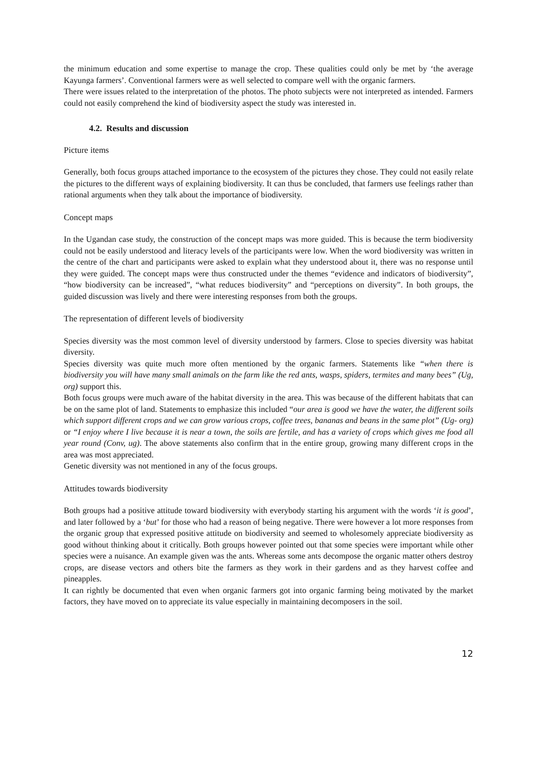the minimum education and some expertise to manage the crop. These qualities could only be met by ‘the average Kayunga farmers’. Conventional farmers were as well selected to compare well with the organic farmers.
There were issues related to the interpretation of the photos. The photo subjects were not interpreted as intended. Farmers could not easily comprehend the kind of biodiversity aspect the study was interested in.
4.2. Results and discussion
Picture items
Generally, both focus groups attached importance to the ecosystem of the pictures they chose. They could not easily relate the pictures to the different ways of explaining biodiversity. It can thus be concluded, that farmers use feelings rather than rational arguments when they talk about the importance of biodiversity.
Concept maps
In the Ugandan case study, the construction of the concept maps was more guided. This is because the term biodiversity could not be easily understood and literacy levels of the participants were low. When the word biodiversity was written in the centre of the chart and participants were asked to explain what they understood about it, there was no response until they were guided. The concept maps were thus constructed under the themes “evidence and indicators of biodiversity”, “how biodiversity can be increased”, “what reduces biodiversity” and “perceptions on diversity”. In both groups, the guided discussion was lively and there were interesting responses from both the groups.
The representation of different levels of biodiversity
Species diversity was the most common level of diversity understood by farmers. Close to species diversity was habitat diversity.
Species diversity was quite much more often mentioned by the organic farmers. Statements like “when there is biodiversity you will have many small animals on the farm like the red ants, wasps, spiders, termites and many bees” (Ug, org) support this.
Both focus groups were much aware of the habitat diversity in the area. This was because of the different habitats that can be on the same plot of land. Statements to emphasize this included “our area is good we have the water, the different soils which support different crops and we can grow various crops, coffee trees, bananas and beans in the same plot” (Ug- org) or “I enjoy where I live because it is near a town, the soils are fertile, and has a variety of crops which gives me food all year round (Conv, ug). The above statements also confirm that in the entire group, growing many different crops in the area was most appreciated.
Genetic diversity was not mentioned in any of the focus groups.
Attitudes towards biodiversity
Both groups had a positive attitude toward biodiversity with everybody starting his argument with the words ‘it is good’, and later followed by a ‘but’ for those who had a reason of being negative. There were however a lot more responses from the organic group that expressed positive attitude on biodiversity and seemed to wholesomely appreciate biodiversity as good without thinking about it critically. Both groups however pointed out that some species were important while other species were a nuisance. An example given was the ants. Whereas some ants decompose the organic matter others destroy crops, are disease vectors and others bite the farmers as they work in their gardens and as they harvest coffee and pineapples.
It can rightly be documented that even when organic farmers got into organic farming being motivated by the market factors, they have moved on to appreciate its value especially in maintaining decomposers in the soil.
12